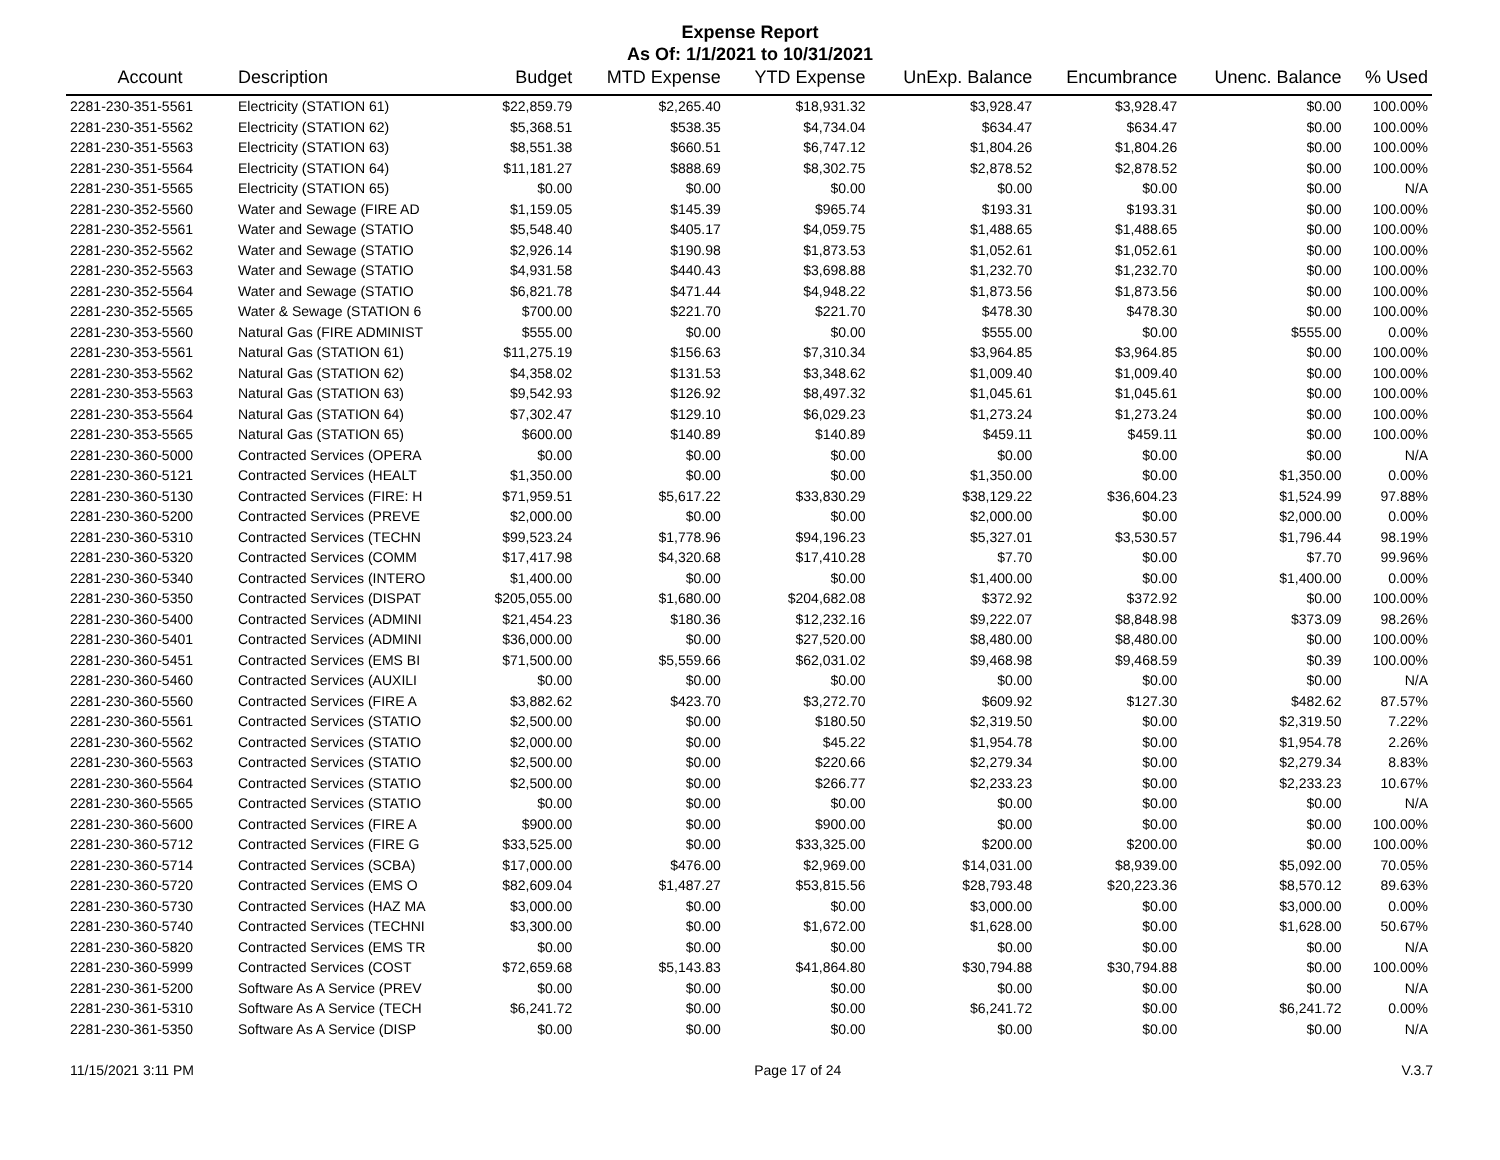Expense Report
As Of: 1/1/2021 to 10/31/2021
| Account | Description | Budget | MTD Expense | YTD Expense | UnExp. Balance | Encumbrance | Unenc. Balance | % Used |
| --- | --- | --- | --- | --- | --- | --- | --- | --- |
| 2281-230-351-5561 | Electricity (STATION 61) | $22,859.79 | $2,265.40 | $18,931.32 | $3,928.47 | $3,928.47 | $0.00 | 100.00% |
| 2281-230-351-5562 | Electricity (STATION 62) | $5,368.51 | $538.35 | $4,734.04 | $634.47 | $634.47 | $0.00 | 100.00% |
| 2281-230-351-5563 | Electricity (STATION 63) | $8,551.38 | $660.51 | $6,747.12 | $1,804.26 | $1,804.26 | $0.00 | 100.00% |
| 2281-230-351-5564 | Electricity (STATION 64) | $11,181.27 | $888.69 | $8,302.75 | $2,878.52 | $2,878.52 | $0.00 | 100.00% |
| 2281-230-351-5565 | Electricity (STATION 65) | $0.00 | $0.00 | $0.00 | $0.00 | $0.00 | $0.00 | N/A |
| 2281-230-352-5560 | Water and Sewage (FIRE AD | $1,159.05 | $145.39 | $965.74 | $193.31 | $193.31 | $0.00 | 100.00% |
| 2281-230-352-5561 | Water and Sewage (STATIO | $5,548.40 | $405.17 | $4,059.75 | $1,488.65 | $1,488.65 | $0.00 | 100.00% |
| 2281-230-352-5562 | Water and Sewage (STATIO | $2,926.14 | $190.98 | $1,873.53 | $1,052.61 | $1,052.61 | $0.00 | 100.00% |
| 2281-230-352-5563 | Water and Sewage (STATIO | $4,931.58 | $440.43 | $3,698.88 | $1,232.70 | $1,232.70 | $0.00 | 100.00% |
| 2281-230-352-5564 | Water and Sewage (STATIO | $6,821.78 | $471.44 | $4,948.22 | $1,873.56 | $1,873.56 | $0.00 | 100.00% |
| 2281-230-352-5565 | Water & Sewage (STATION 6 | $700.00 | $221.70 | $221.70 | $478.30 | $478.30 | $0.00 | 100.00% |
| 2281-230-353-5560 | Natural Gas (FIRE ADMINIST | $555.00 | $0.00 | $0.00 | $555.00 | $0.00 | $555.00 | 0.00% |
| 2281-230-353-5561 | Natural Gas (STATION 61) | $11,275.19 | $156.63 | $7,310.34 | $3,964.85 | $3,964.85 | $0.00 | 100.00% |
| 2281-230-353-5562 | Natural Gas (STATION 62) | $4,358.02 | $131.53 | $3,348.62 | $1,009.40 | $1,009.40 | $0.00 | 100.00% |
| 2281-230-353-5563 | Natural Gas (STATION 63) | $9,542.93 | $126.92 | $8,497.32 | $1,045.61 | $1,045.61 | $0.00 | 100.00% |
| 2281-230-353-5564 | Natural Gas (STATION 64) | $7,302.47 | $129.10 | $6,029.23 | $1,273.24 | $1,273.24 | $0.00 | 100.00% |
| 2281-230-353-5565 | Natural Gas (STATION 65) | $600.00 | $140.89 | $140.89 | $459.11 | $459.11 | $0.00 | 100.00% |
| 2281-230-360-5000 | Contracted Services (OPERA | $0.00 | $0.00 | $0.00 | $0.00 | $0.00 | $0.00 | N/A |
| 2281-230-360-5121 | Contracted Services (HEALT | $1,350.00 | $0.00 | $0.00 | $1,350.00 | $0.00 | $1,350.00 | 0.00% |
| 2281-230-360-5130 | Contracted Services (FIRE: H | $71,959.51 | $5,617.22 | $33,830.29 | $38,129.22 | $36,604.23 | $1,524.99 | 97.88% |
| 2281-230-360-5200 | Contracted Services (PREVE | $2,000.00 | $0.00 | $0.00 | $2,000.00 | $0.00 | $2,000.00 | 0.00% |
| 2281-230-360-5310 | Contracted Services (TECHN | $99,523.24 | $1,778.96 | $94,196.23 | $5,327.01 | $3,530.57 | $1,796.44 | 98.19% |
| 2281-230-360-5320 | Contracted Services (COMM | $17,417.98 | $4,320.68 | $17,410.28 | $7.70 | $0.00 | $7.70 | 99.96% |
| 2281-230-360-5340 | Contracted Services (INTERO | $1,400.00 | $0.00 | $0.00 | $1,400.00 | $0.00 | $1,400.00 | 0.00% |
| 2281-230-360-5350 | Contracted Services (DISPAT | $205,055.00 | $1,680.00 | $204,682.08 | $372.92 | $372.92 | $0.00 | 100.00% |
| 2281-230-360-5400 | Contracted Services (ADMINI | $21,454.23 | $180.36 | $12,232.16 | $9,222.07 | $8,848.98 | $373.09 | 98.26% |
| 2281-230-360-5401 | Contracted Services (ADMINI | $36,000.00 | $0.00 | $27,520.00 | $8,480.00 | $8,480.00 | $0.00 | 100.00% |
| 2281-230-360-5451 | Contracted Services (EMS BI | $71,500.00 | $5,559.66 | $62,031.02 | $9,468.98 | $9,468.59 | $0.39 | 100.00% |
| 2281-230-360-5460 | Contracted Services (AUXILI | $0.00 | $0.00 | $0.00 | $0.00 | $0.00 | $0.00 | N/A |
| 2281-230-360-5560 | Contracted Services (FIRE A | $3,882.62 | $423.70 | $3,272.70 | $609.92 | $127.30 | $482.62 | 87.57% |
| 2281-230-360-5561 | Contracted Services (STATIO | $2,500.00 | $0.00 | $180.50 | $2,319.50 | $0.00 | $2,319.50 | 7.22% |
| 2281-230-360-5562 | Contracted Services (STATIO | $2,000.00 | $0.00 | $45.22 | $1,954.78 | $0.00 | $1,954.78 | 2.26% |
| 2281-230-360-5563 | Contracted Services (STATIO | $2,500.00 | $0.00 | $220.66 | $2,279.34 | $0.00 | $2,279.34 | 8.83% |
| 2281-230-360-5564 | Contracted Services (STATIO | $2,500.00 | $0.00 | $266.77 | $2,233.23 | $0.00 | $2,233.23 | 10.67% |
| 2281-230-360-5565 | Contracted Services (STATIO | $0.00 | $0.00 | $0.00 | $0.00 | $0.00 | $0.00 | N/A |
| 2281-230-360-5600 | Contracted Services (FIRE A | $900.00 | $0.00 | $900.00 | $0.00 | $0.00 | $0.00 | 100.00% |
| 2281-230-360-5712 | Contracted Services (FIRE G | $33,525.00 | $0.00 | $33,325.00 | $200.00 | $200.00 | $0.00 | 100.00% |
| 2281-230-360-5714 | Contracted Services (SCBA) | $17,000.00 | $476.00 | $2,969.00 | $14,031.00 | $8,939.00 | $5,092.00 | 70.05% |
| 2281-230-360-5720 | Contracted Services (EMS O | $82,609.04 | $1,487.27 | $53,815.56 | $28,793.48 | $20,223.36 | $8,570.12 | 89.63% |
| 2281-230-360-5730 | Contracted Services (HAZ MA | $3,000.00 | $0.00 | $0.00 | $3,000.00 | $0.00 | $3,000.00 | 0.00% |
| 2281-230-360-5740 | Contracted Services (TECHNI | $3,300.00 | $0.00 | $1,672.00 | $1,628.00 | $0.00 | $1,628.00 | 50.67% |
| 2281-230-360-5820 | Contracted Services (EMS TR | $0.00 | $0.00 | $0.00 | $0.00 | $0.00 | $0.00 | N/A |
| 2281-230-360-5999 | Contracted Services (COST | $72,659.68 | $5,143.83 | $41,864.80 | $30,794.88 | $30,794.88 | $0.00 | 100.00% |
| 2281-230-361-5200 | Software As A Service (PREV | $0.00 | $0.00 | $0.00 | $0.00 | $0.00 | $0.00 | N/A |
| 2281-230-361-5310 | Software As A Service (TECH | $6,241.72 | $0.00 | $0.00 | $6,241.72 | $0.00 | $6,241.72 | 0.00% |
| 2281-230-361-5350 | Software As A Service (DISP | $0.00 | $0.00 | $0.00 | $0.00 | $0.00 | $0.00 | N/A |
11/15/2021 3:11 PM Page 17 of 24 V.3.7